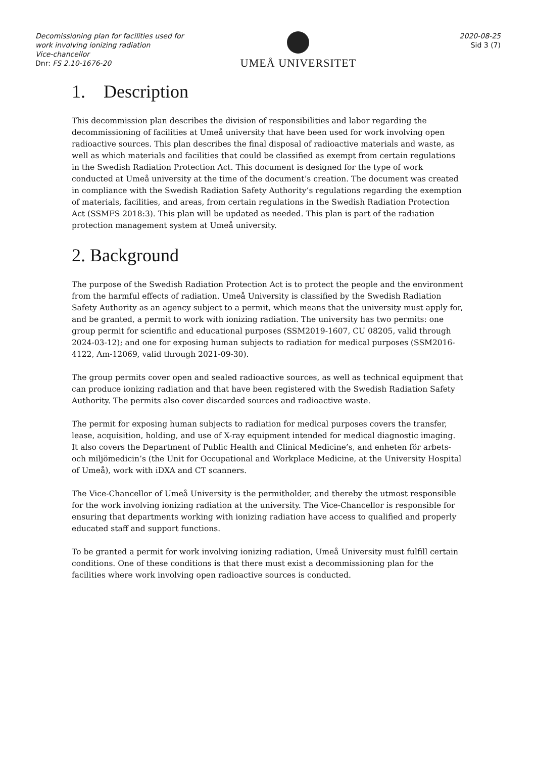Decomissioning plan for facilities used for work involving ionizing radiation
Vice-chancellor
Dnr: FS 2.10-1676-20
UMEÅ UNIVERSITET
2020-08-25
Sid 3 (7)
1. Description
This decommission plan describes the division of responsibilities and labor regarding the decommissioning of facilities at Umeå university that have been used for work involving open radioactive sources. This plan describes the final disposal of radioactive materials and waste, as well as which materials and facilities that could be classified as exempt from certain regulations in the Swedish Radiation Protection Act. This document is designed for the type of work conducted at Umeå university at the time of the document’s creation. The document was created in compliance with the Swedish Radiation Safety Authority’s regulations regarding the exemption of materials, facilities, and areas, from certain regulations in the Swedish Radiation Protection Act (SSMFS 2018:3). This plan will be updated as needed. This plan is part of the radiation protection management system at Umeå university.
2. Background
The purpose of the Swedish Radiation Protection Act is to protect the people and the environment from the harmful effects of radiation. Umeå University is classified by the Swedish Radiation Safety Authority as an agency subject to a permit, which means that the university must apply for, and be granted, a permit to work with ionizing radiation. The university has two permits: one group permit for scientific and educational purposes (SSM2019-1607, CU 08205, valid through 2024-03-12); and one for exposing human subjects to radiation for medical purposes (SSM2016-4122, Am-12069, valid through 2021-09-30).
The group permits cover open and sealed radioactive sources, as well as technical equipment that can produce ionizing radiation and that have been registered with the Swedish Radiation Safety Authority. The permits also cover discarded sources and radioactive waste.
The permit for exposing human subjects to radiation for medical purposes covers the transfer, lease, acquisition, holding, and use of X-ray equipment intended for medical diagnostic imaging. It also covers the Department of Public Health and Clinical Medicine’s, and enheten för arbets- och miljömedicin’s (the Unit for Occupational and Workplace Medicine, at the University Hospital of Umeå), work with iDXA and CT scanners.
The Vice-Chancellor of Umeå University is the permitholder, and thereby the utmost responsible for the work involving ionizing radiation at the university. The Vice-Chancellor is responsible for ensuring that departments working with ionizing radiation have access to qualified and properly educated staff and support functions.
To be granted a permit for work involving ionizing radiation, Umeå University must fulfill certain conditions. One of these conditions is that there must exist a decommissioning plan for the facilities where work involving open radioactive sources is conducted.